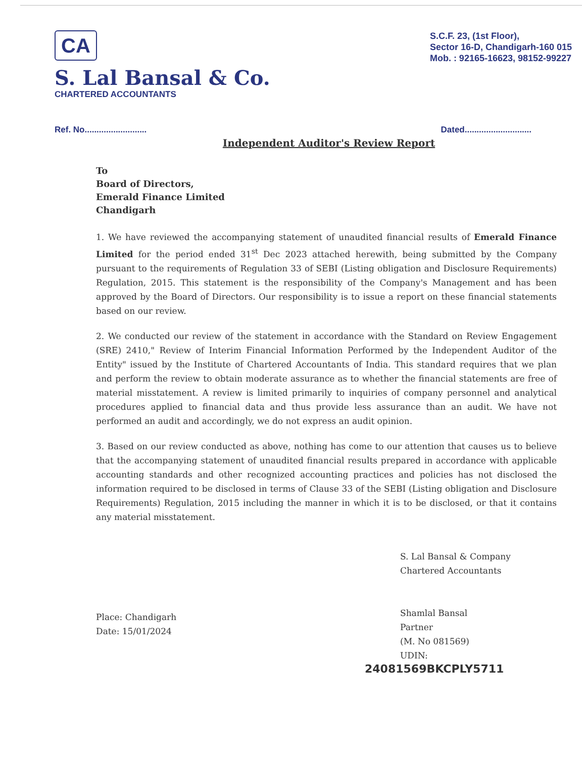CA
S. Lal Bansal & Co.
CHARTERED ACCOUNTANTS
S.C.F. 23, (1st Floor),
Sector 16-D, Chandigarh-160 015
Mob. : 92165-16623, 98152-99227
Ref. No.......................... Dated............................
Independent Auditor's Review Report
To
Board of Directors,
Emerald Finance Limited
Chandigarh
1. We have reviewed the accompanying statement of unaudited financial results of Emerald Finance Limited for the period ended 31<sup>st</sup> Dec 2023 attached herewith, being submitted by the Company pursuant to the requirements of Regulation 33 of SEBI (Listing obligation and Disclosure Requirements) Regulation, 2015. This statement is the responsibility of the Company's Management and has been approved by the Board of Directors. Our responsibility is to issue a report on these financial statements based on our review.
2. We conducted our review of the statement in accordance with the Standard on Review Engagement (SRE) 2410," Review of Interim Financial Information Performed by the Independent Auditor of the Entity" issued by the Institute of Chartered Accountants of India. This standard requires that we plan and perform the review to obtain moderate assurance as to whether the financial statements are free of material misstatement. A review is limited primarily to inquiries of company personnel and analytical procedures applied to financial data and thus provide less assurance than an audit. We have not performed an audit and accordingly, we do not express an audit opinion.
3. Based on our review conducted as above, nothing has come to our attention that causes us to believe that the accompanying statement of unaudited financial results prepared in accordance with applicable accounting standards and other recognized accounting practices and policies has not disclosed the information required to be disclosed in terms of Clause 33 of the SEBI (Listing obligation and Disclosure Requirements) Regulation, 2015 including the manner in which it is to be disclosed, or that it contains any material misstatement.
Place: Chandigarh
Date: 15/01/2024
S. Lal Bansal & Company
Chartered Accountants
Shamlal Bansal
Partner
(M. No 081569)
UDIN:
24081569BKCPLY5711